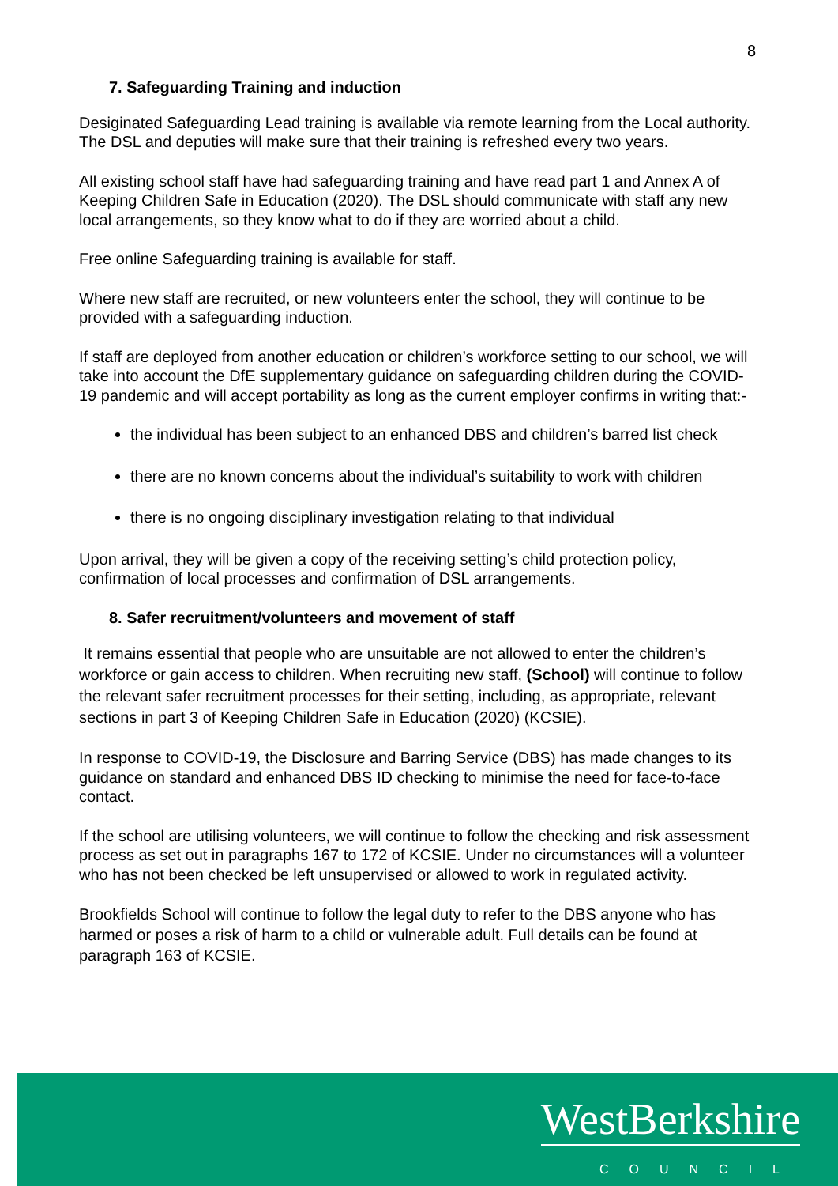8
7. Safeguarding Training and induction
Desiginated Safeguarding Lead training is available via remote learning from the Local authority.
The DSL and deputies will make sure that their training is refreshed every two years.
All existing school staff have had safeguarding training and have read part 1 and Annex A of Keeping Children Safe in Education (2020). The DSL should communicate with staff any new local arrangements, so they know what to do if they are worried about a child.
Free online Safeguarding training is available for staff.
Where new staff are recruited, or new volunteers enter the school, they will continue to be provided with a safeguarding induction.
If staff are deployed from another education or children’s workforce setting to our school, we will take into account the DfE supplementary guidance on safeguarding children during the COVID-19 pandemic and will accept portability as long as the current employer confirms in writing that:-
the individual has been subject to an enhanced DBS and children’s barred list check
there are no known concerns about the individual’s suitability to work with children
there is no ongoing disciplinary investigation relating to that individual
Upon arrival, they will be given a copy of the receiving setting’s child protection policy, confirmation of local processes and confirmation of DSL arrangements.
8. Safer recruitment/volunteers and movement of staff
It remains essential that people who are unsuitable are not allowed to enter the children’s workforce or gain access to children. When recruiting new staff, (School) will continue to follow the relevant safer recruitment processes for their setting, including, as appropriate, relevant sections in part 3 of Keeping Children Safe in Education (2020) (KCSIE).
In response to COVID-19, the Disclosure and Barring Service (DBS) has made changes to its guidance on standard and enhanced DBS ID checking to minimise the need for face-to-face contact.
If the school are utilising volunteers, we will continue to follow the checking and risk assessment process as set out in paragraphs 167 to 172 of KCSIE. Under no circumstances will a volunteer who has not been checked be left unsupervised or allowed to work in regulated activity.
Brookfields School will continue to follow the legal duty to refer to the DBS anyone who has harmed or poses a risk of harm to a child or vulnerable adult. Full details can be found at paragraph 163 of KCSIE.
WestBerkshire
COUNCIL